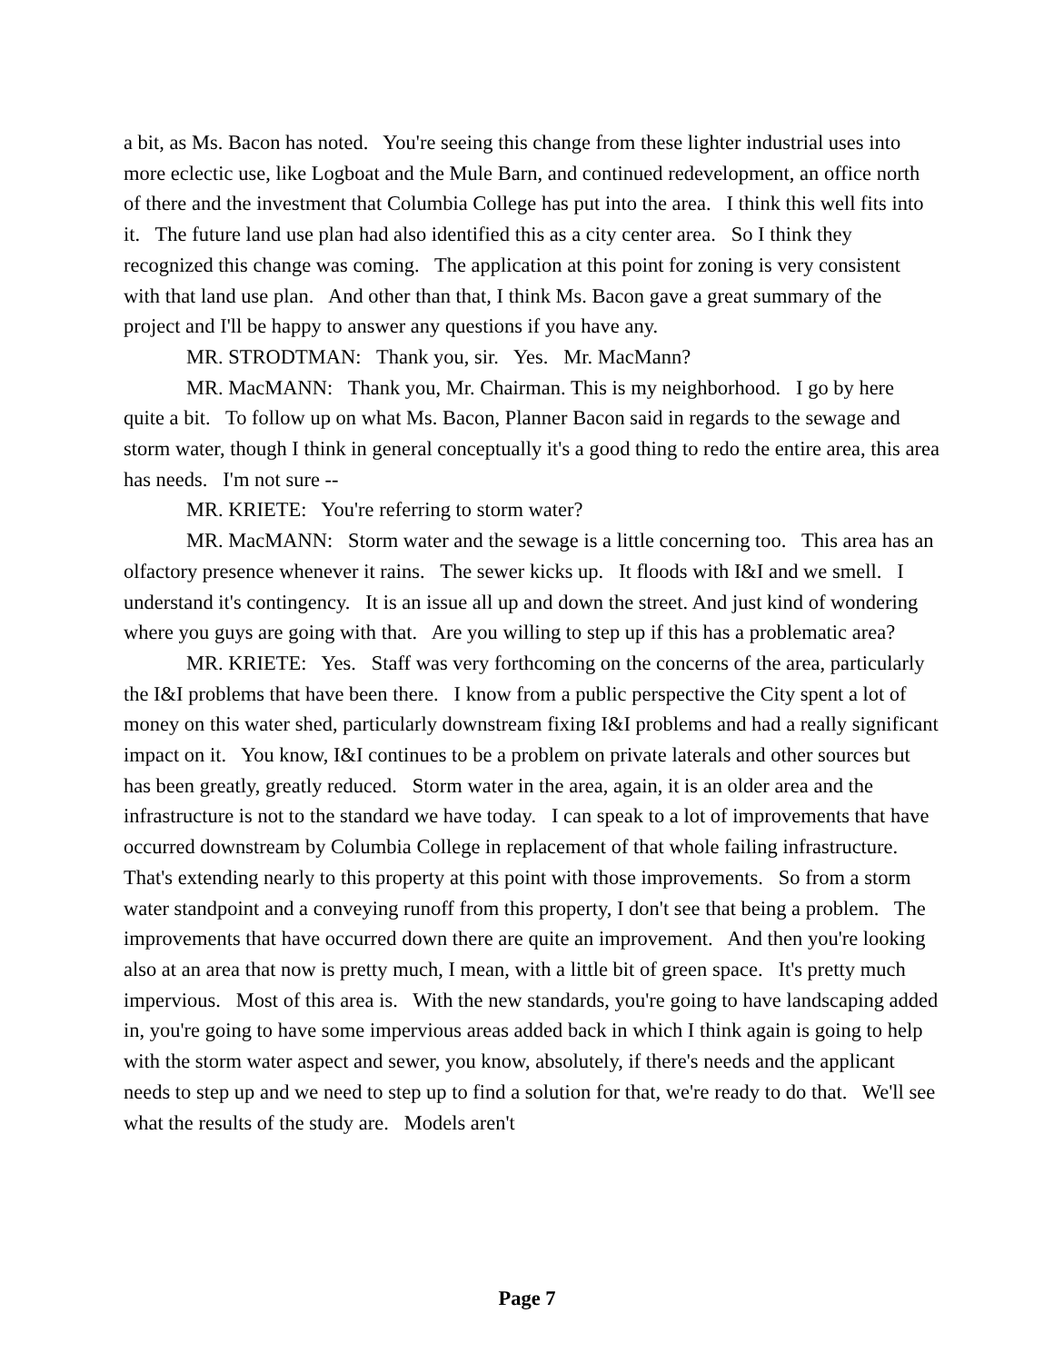a bit, as Ms. Bacon has noted. You're seeing this change from these lighter industrial uses into more eclectic use, like Logboat and the Mule Barn, and continued redevelopment, an office north of there and the investment that Columbia College has put into the area. I think this well fits into it. The future land use plan had also identified this as a city center area. So I think they recognized this change was coming. The application at this point for zoning is very consistent with that land use plan. And other than that, I think Ms. Bacon gave a great summary of the project and I'll be happy to answer any questions if you have any.
MR. STRODTMAN: Thank you, sir. Yes. Mr. MacMann?
MR. MacMANN: Thank you, Mr. Chairman. This is my neighborhood. I go by here quite a bit. To follow up on what Ms. Bacon, Planner Bacon said in regards to the sewage and storm water, though I think in general conceptually it's a good thing to redo the entire area, this area has needs. I'm not sure --
MR. KRIETE: You're referring to storm water?
MR. MacMANN: Storm water and the sewage is a little concerning too. This area has an olfactory presence whenever it rains. The sewer kicks up. It floods with I&I and we smell. I understand it's contingency. It is an issue all up and down the street. And just kind of wondering where you guys are going with that. Are you willing to step up if this has a problematic area?
MR. KRIETE: Yes. Staff was very forthcoming on the concerns of the area, particularly the I&I problems that have been there. I know from a public perspective the City spent a lot of money on this water shed, particularly downstream fixing I&I problems and had a really significant impact on it. You know, I&I continues to be a problem on private laterals and other sources but has been greatly, greatly reduced. Storm water in the area, again, it is an older area and the infrastructure is not to the standard we have today. I can speak to a lot of improvements that have occurred downstream by Columbia College in replacement of that whole failing infrastructure. That's extending nearly to this property at this point with those improvements. So from a storm water standpoint and a conveying runoff from this property, I don't see that being a problem. The improvements that have occurred down there are quite an improvement. And then you're looking also at an area that now is pretty much, I mean, with a little bit of green space. It's pretty much impervious. Most of this area is. With the new standards, you're going to have landscaping added in, you're going to have some impervious areas added back in which I think again is going to help with the storm water aspect and sewer, you know, absolutely, if there's needs and the applicant needs to step up and we need to step up to find a solution for that, we're ready to do that. We'll see what the results of the study are. Models aren't
Page 7